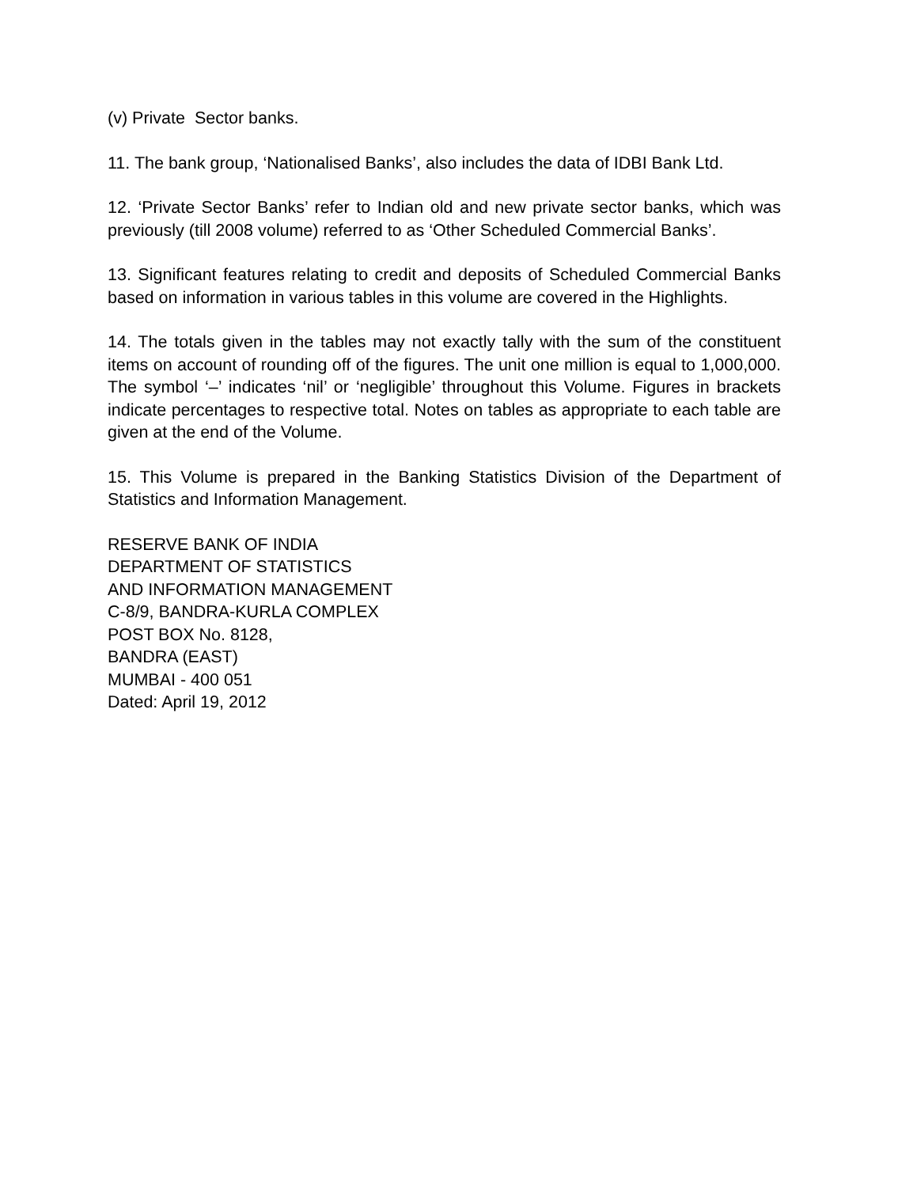(v) Private Sector banks.
11. The bank group, ‘Nationalised Banks’, also includes the data of IDBI Bank Ltd.
12. ‘Private Sector Banks’ refer to Indian old and new private sector banks, which was previously (till 2008 volume) referred to as ‘Other Scheduled Commercial Banks’.
13. Significant features relating to credit and deposits of Scheduled Commercial Banks based on information in various tables in this volume are covered in the Highlights.
14. The totals given in the tables may not exactly tally with the sum of the constituent items on account of rounding off of the figures. The unit one million is equal to 1,000,000. The symbol ‘–’ indicates ‘nil’ or ‘negligible’ throughout this Volume. Figures in brackets indicate percentages to respective total. Notes on tables as appropriate to each table are given at the end of the Volume.
15. This Volume is prepared in the Banking Statistics Division of the Department of Statistics and Information Management.
RESERVE BANK OF INDIA
DEPARTMENT OF STATISTICS
AND INFORMATION MANAGEMENT
C-8/9, BANDRA-KURLA COMPLEX
POST BOX No. 8128,
BANDRA (EAST)
MUMBAI - 400 051
Dated: April 19, 2012